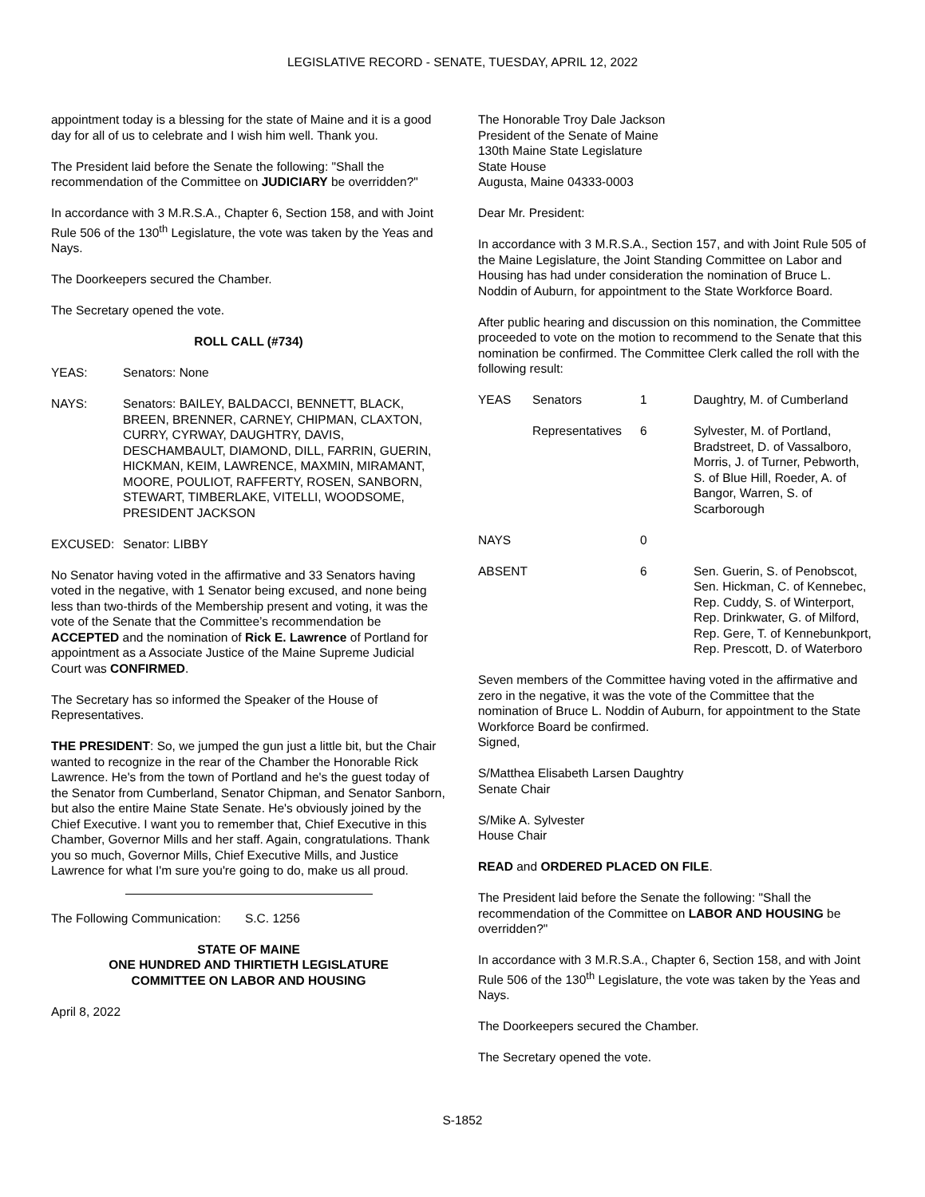LEGISLATIVE RECORD - SENATE, TUESDAY, APRIL 12, 2022
appointment today is a blessing for the state of Maine and it is a good day for all of us to celebrate and I wish him well. Thank you.
The President laid before the Senate the following: "Shall the recommendation of the Committee on JUDICIARY be overridden?"
In accordance with 3 M.R.S.A., Chapter 6, Section 158, and with Joint Rule 506 of the 130<sup>th</sup> Legislature, the vote was taken by the Yeas and Nays.
The Doorkeepers secured the Chamber.
The Secretary opened the vote.
ROLL CALL (#734)
| YEAS: | Senators: None |
| NAYS: | Senators: BAILEY, BALDACCI, BENNETT, BLACK, BREEN, BRENNER, CARNEY, CHIPMAN, CLAXTON, CURRY, CYRWAY, DAUGHTRY, DAVIS, DESCHAMBAULT, DIAMOND, DILL, FARRIN, GUERIN, HICKMAN, KEIM, LAWRENCE, MAXMIN, MIRAMANT, MOORE, POULIOT, RAFFERTY, ROSEN, SANBORN, STEWART, TIMBERLAKE, VITELLI, WOODSOME, PRESIDENT JACKSON |
| EXCUSED: | Senator: LIBBY |
No Senator having voted in the affirmative and 33 Senators having voted in the negative, with 1 Senator being excused, and none being less than two-thirds of the Membership present and voting, it was the vote of the Senate that the Committee’s recommendation be ACCEPTED and the nomination of Rick E. Lawrence of Portland for appointment as a Associate Justice of the Maine Supreme Judicial Court was CONFIRMED.
The Secretary has so informed the Speaker of the House of Representatives.
THE PRESIDENT: So, we jumped the gun just a little bit, but the Chair wanted to recognize in the rear of the Chamber the Honorable Rick Lawrence. He's from the town of Portland and he's the guest today of the Senator from Cumberland, Senator Chipman, and Senator Sanborn, but also the entire Maine State Senate. He's obviously joined by the Chief Executive. I want you to remember that, Chief Executive in this Chamber, Governor Mills and her staff. Again, congratulations. Thank you so much, Governor Mills, Chief Executive Mills, and Justice Lawrence for what I'm sure you're going to do, make us all proud.
The Following Communication: S.C. 1256
STATE OF MAINE
ONE HUNDRED AND THIRTIETH LEGISLATURE
COMMITTEE ON LABOR AND HOUSING
April 8, 2022
The Honorable Troy Dale Jackson
President of the Senate of Maine
130th Maine State Legislature
State House
Augusta, Maine 04333-0003
Dear Mr. President:
In accordance with 3 M.R.S.A., Section 157, and with Joint Rule 505 of the Maine Legislature, the Joint Standing Committee on Labor and Housing has had under consideration the nomination of Bruce L. Noddin of Auburn, for appointment to the State Workforce Board.
After public hearing and discussion on this nomination, the Committee proceeded to vote on the motion to recommend to the Senate that this nomination be confirmed. The Committee Clerk called the roll with the following result:
| YEAS | Senators | 1 | Daughtry, M. of Cumberland |
| | Representatives | 6 | Sylvester, M. of Portland, Bradstreet, D. of Vassalboro, Morris, J. of Turner, Pebworth, S. of Blue Hill, Roeder, A. of Bangor, Warren, S. of Scarborough |
| NAYS | | 0 | |
| ABSENT | | 6 | Sen. Guerin, S. of Penobscot, Sen. Hickman, C. of Kennebec, Rep. Cuddy, S. of Winterport, Rep. Drinkwater, G. of Milford, Rep. Gere, T. of Kennebunkport, Rep. Prescott, D. of Waterboro |
Seven members of the Committee having voted in the affirmative and zero in the negative, it was the vote of the Committee that the nomination of Bruce L. Noddin of Auburn, for appointment to the State Workforce Board be confirmed.
Signed,
S/Matthea Elisabeth Larsen Daughtry
Senate Chair
S/Mike A. Sylvester
House Chair
READ and ORDERED PLACED ON FILE.
The President laid before the Senate the following: "Shall the recommendation of the Committee on LABOR AND HOUSING be overridden?"
In accordance with 3 M.R.S.A., Chapter 6, Section 158, and with Joint Rule 506 of the 130<sup>th</sup> Legislature, the vote was taken by the Yeas and Nays.
The Doorkeepers secured the Chamber.
The Secretary opened the vote.
S-1852